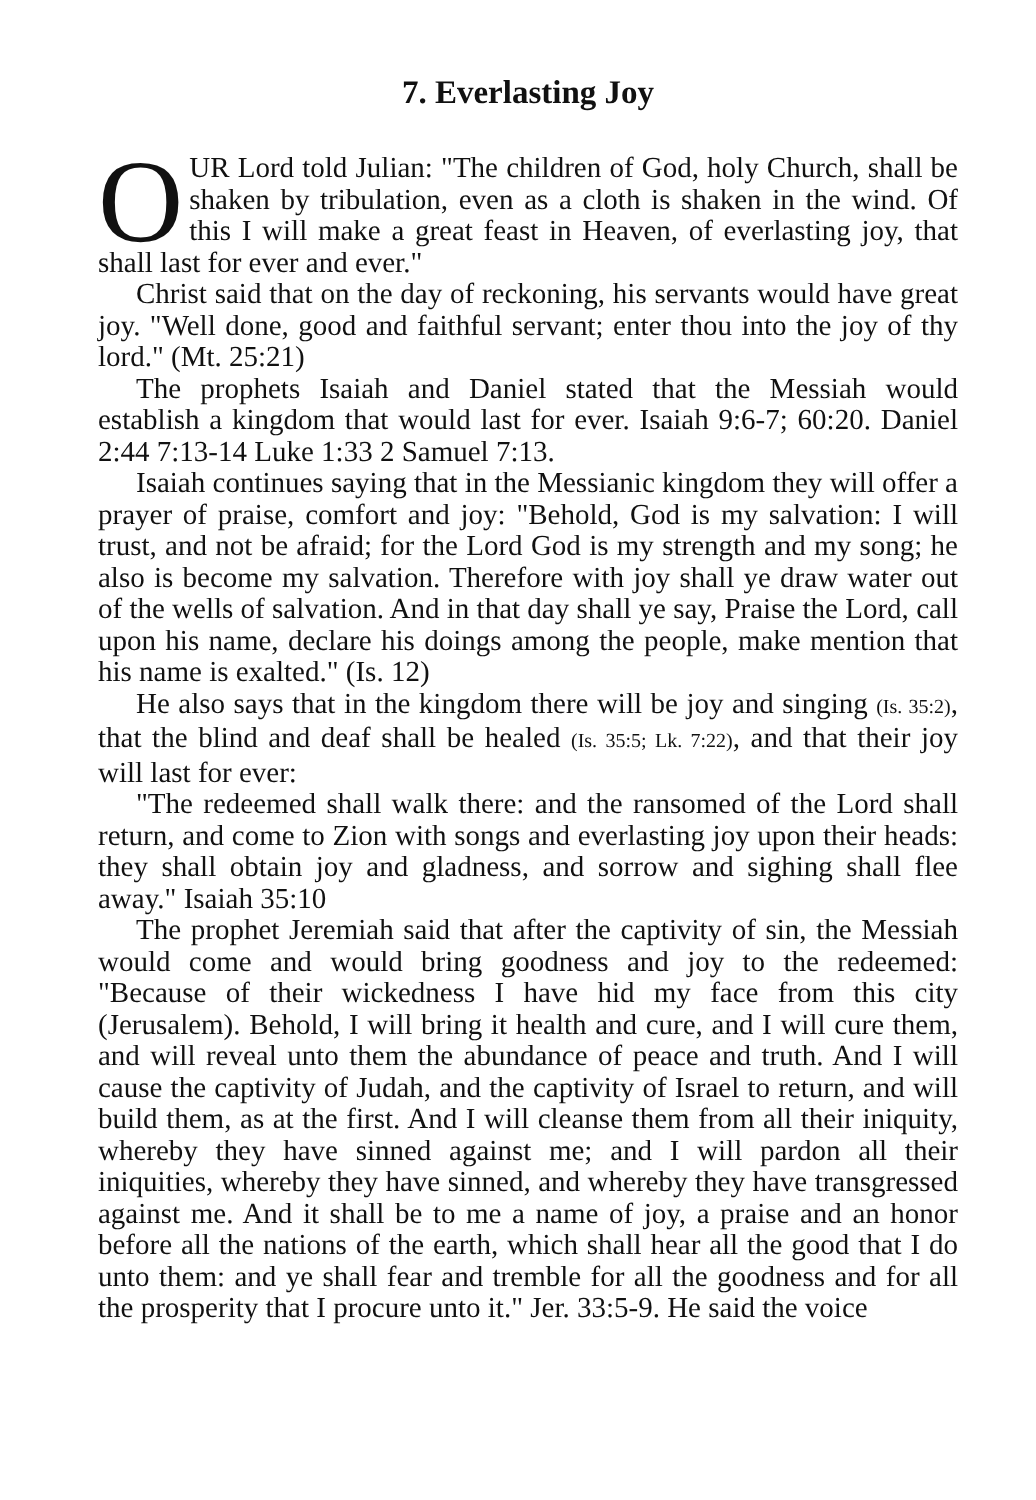7. Everlasting Joy
OUR Lord told Julian: "The children of God, holy Church, shall be shaken by tribulation, even as a cloth is shaken in the wind. Of this I will make a great feast in Heaven, of everlasting joy, that shall last for ever and ever."
Christ said that on the day of reckoning, his servants would have great joy. "Well done, good and faithful servant; enter thou into the joy of thy lord." (Mt. 25:21)
The prophets Isaiah and Daniel stated that the Messiah would establish a kingdom that would last for ever. Isaiah 9:6-7; 60:20. Daniel 2:44 7:13-14 Luke 1:33 2 Samuel 7:13.
Isaiah continues saying that in the Messianic kingdom they will offer a prayer of praise, comfort and joy: "Behold, God is my salvation: I will trust, and not be afraid; for the Lord God is my strength and my song; he also is become my salvation. Therefore with joy shall ye draw water out of the wells of salvation. And in that day shall ye say, Praise the Lord, call upon his name, declare his doings among the people, make mention that his name is exalted." (Is. 12)
He also says that in the kingdom there will be joy and singing (Is. 35:2), that the blind and deaf shall be healed (Is. 35:5; Lk. 7:22), and that their joy will last for ever:
"The redeemed shall walk there: and the ransomed of the Lord shall return, and come to Zion with songs and everlasting joy upon their heads: they shall obtain joy and gladness, and sorrow and sighing shall flee away." Isaiah 35:10
The prophet Jeremiah said that after the captivity of sin, the Messiah would come and would bring goodness and joy to the redeemed: "Because of their wickedness I have hid my face from this city (Jerusalem). Behold, I will bring it health and cure, and I will cure them, and will reveal unto them the abundance of peace and truth. And I will cause the captivity of Judah, and the captivity of Israel to return, and will build them, as at the first. And I will cleanse them from all their iniquity, whereby they have sinned against me; and I will pardon all their iniquities, whereby they have sinned, and whereby they have transgressed against me. And it shall be to me a name of joy, a praise and an honor before all the nations of the earth, which shall hear all the good that I do unto them: and ye shall fear and tremble for all the goodness and for all the prosperity that I procure unto it." Jer. 33:5-9. He said the voice